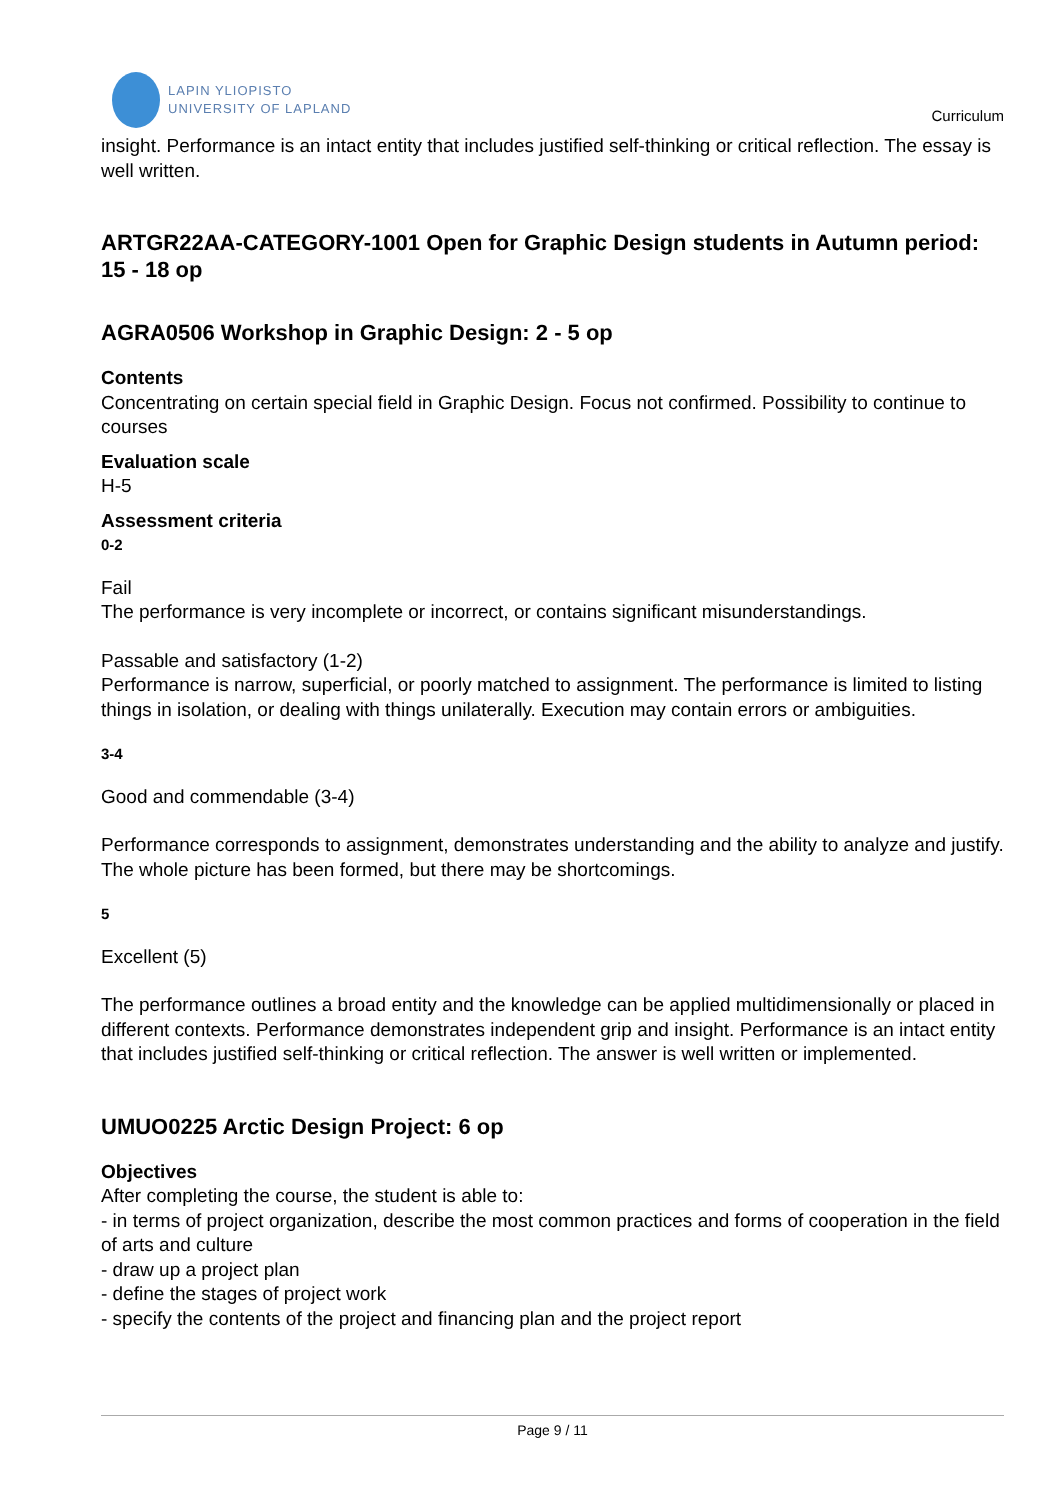LAPIN YLIOPISTO
UNIVERSITY OF LAPLAND
Curriculum
insight. Performance is an intact entity that includes justified self-thinking or critical reflection. The essay is well written.
ARTGR22AA-CATEGORY-1001 Open for Graphic Design students in Autumn period: 15 - 18 op
AGRA0506 Workshop in Graphic Design: 2 - 5 op
Contents
Concentrating on certain special field in Graphic Design. Focus not confirmed. Possibility to continue to courses
Evaluation scale
H-5
Assessment criteria
0-2
Fail
The performance is very incomplete or incorrect, or contains significant misunderstandings.
Passable and satisfactory (1-2)
Performance is narrow, superficial, or poorly matched to assignment. The performance is limited to listing things in isolation, or dealing with things unilaterally. Execution may contain errors or ambiguities.
3-4
Good and commendable (3-4)
Performance corresponds to assignment, demonstrates understanding and the ability to analyze and justify. The whole picture has been formed, but there may be shortcomings.
5
Excellent (5)
The performance outlines a broad entity and the knowledge can be applied multidimensionally or placed in different contexts. Performance demonstrates independent grip and insight. Performance is an intact entity that includes justified self-thinking or critical reflection. The answer is well written or implemented.
UMUO0225 Arctic Design Project: 6 op
Objectives
After completing the course, the student is able to:
- in terms of project organization, describe the most common practices and forms of cooperation in the field of arts and culture
- draw up a project plan
- define the stages of project work
- specify the contents of the project and financing plan and the project report
Page 9 / 11